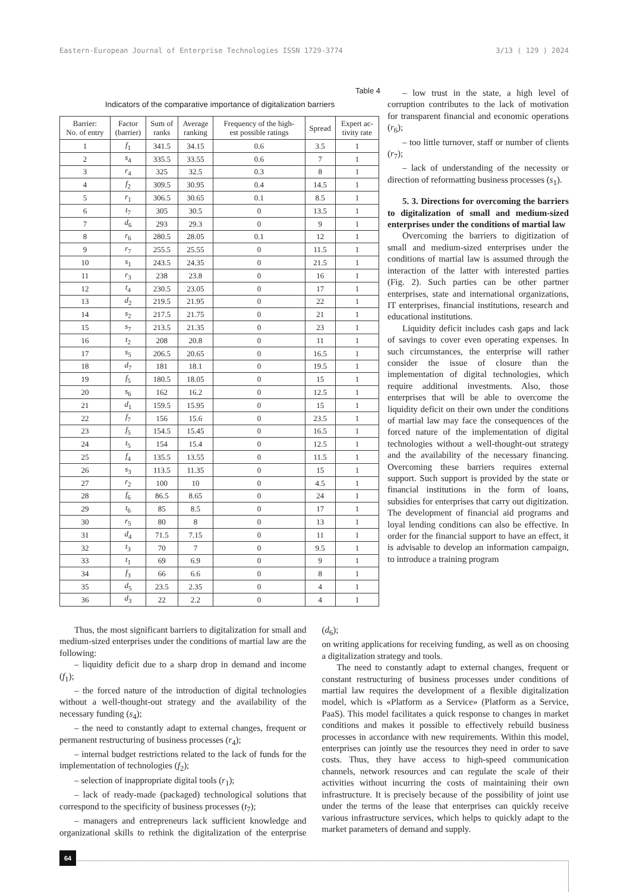Eastern-European Journal of Enterprise Technologies ISSN 1729-3774 3/13 ( 129 ) 2024
Table 4
Indicators of the comparative importance of digitalization barriers
| Barrier: No. of entry | Factor (barrier) | Sum of ranks | Average ranking | Frequency of the high- est possible ratings | Spread | Expert ac- tivity rate |
| --- | --- | --- | --- | --- | --- | --- |
| 1 | f<sub>1</sub> | 341.5 | 34.15 | 0.6 | 3.5 | 1 |
| 2 | s<sub>4</sub> | 335.5 | 33.55 | 0.6 | 7 | 1 |
| 3 | r<sub>4</sub> | 325 | 32.5 | 0.3 | 8 | 1 |
| 4 | f<sub>2</sub> | 309.5 | 30.95 | 0.4 | 14.5 | 1 |
| 5 | r<sub>1</sub> | 306.5 | 30.65 | 0.1 | 8.5 | 1 |
| 6 | t<sub>7</sub> | 305 | 30.5 | 0 | 13.5 | 1 |
| 7 | d<sub>6</sub> | 293 | 29.3 | 0 | 9 | 1 |
| 8 | r<sub>6</sub> | 280.5 | 28.05 | 0.1 | 12 | 1 |
| 9 | r<sub>7</sub> | 255.5 | 25.55 | 0 | 11.5 | 1 |
| 10 | s<sub>1</sub> | 243.5 | 24.35 | 0 | 21.5 | 1 |
| 11 | r<sub>3</sub> | 238 | 23.8 | 0 | 16 | 1 |
| 12 | t<sub>4</sub> | 230.5 | 23.05 | 0 | 17 | 1 |
| 13 | d<sub>2</sub> | 219.5 | 21.95 | 0 | 22 | 1 |
| 14 | s<sub>2</sub> | 217.5 | 21.75 | 0 | 21 | 1 |
| 15 | s<sub>7</sub> | 213.5 | 21.35 | 0 | 23 | 1 |
| 16 | t<sub>2</sub> | 208 | 20.8 | 0 | 11 | 1 |
| 17 | s<sub>5</sub> | 206.5 | 20.65 | 0 | 16.5 | 1 |
| 18 | d<sub>7</sub> | 181 | 18.1 | 0 | 19.5 | 1 |
| 19 | f<sub>5</sub> | 180.5 | 18.05 | 0 | 15 | 1 |
| 20 | s<sub>6</sub> | 162 | 16.2 | 0 | 12.5 | 1 |
| 21 | d<sub>1</sub> | 159.5 | 15.95 | 0 | 15 | 1 |
| 22 | f<sub>7</sub> | 156 | 15.6 | 0 | 23.5 | 1 |
| 23 | f<sub>5</sub> | 154.5 | 15.45 | 0 | 16.5 | 1 |
| 24 | t<sub>5</sub> | 154 | 15.4 | 0 | 12.5 | 1 |
| 25 | f<sub>4</sub> | 135.5 | 13.55 | 0 | 11.5 | 1 |
| 26 | s<sub>3</sub> | 113.5 | 11.35 | 0 | 15 | 1 |
| 27 | r<sub>2</sub> | 100 | 10 | 0 | 4.5 | 1 |
| 28 | f<sub>6</sub> | 86.5 | 8.65 | 0 | 24 | 1 |
| 29 | t<sub>6</sub> | 85 | 8.5 | 0 | 17 | 1 |
| 30 | r<sub>5</sub> | 80 | 8 | 0 | 13 | 1 |
| 31 | d<sub>4</sub> | 71.5 | 7.15 | 0 | 11 | 1 |
| 32 | t<sub>3</sub> | 70 | 7 | 0 | 9.5 | 1 |
| 33 | t<sub>1</sub> | 69 | 6.9 | 0 | 9 | 1 |
| 34 | f<sub>3</sub> | 66 | 6.6 | 0 | 8 | 1 |
| 35 | d<sub>5</sub> | 23.5 | 2.35 | 0 | 4 | 1 |
| 36 | d<sub>3</sub> | 22 | 2.2 | 0 | 4 | 1 |
– low trust in the state, a high level of corruption contributes to the lack of motivation for transparent financial and economic operations (r<sub>6</sub>);
– too little turnover, staff or number of clients (r<sub>7</sub>);
– lack of understanding of the necessity or direction of reformatting business processes (s<sub>1</sub>).
5. 3. Directions for overcoming the barriers to digitalization of small and medium-sized enterprises under the conditions of martial law
Overcoming the barriers to digitization of small and medium-sized enterprises under the conditions of martial law is assumed through the interaction of the latter with interested parties (Fig. 2). Such parties can be other partner enterprises, state and international organizations, IT enterprises, financial institutions, research and educational institutions.
Liquidity deficit includes cash gaps and lack of savings to cover even operating expenses. In such circumstances, the enterprise will rather consider the issue of closure than the implementation of digital technologies, which require additional investments. Also, those enterprises that will be able to overcome the liquidity deficit on their own under the conditions of martial law may face the consequences of the forced nature of the implementation of digital technologies without a well-thought-out strategy and the availability of the necessary financing. Overcoming these barriers requires external support. Such support is provided by the state or financial institutions in the form of loans, subsidies for enterprises that carry out digitization. The development of financial aid programs and loyal lending conditions can also be effective. In order for the financial support to have an effect, it is advisable to develop an information campaign, to introduce a training program
Thus, the most significant barriers to digitalization for small and medium-sized enterprises under the conditions of martial law are the following:
– liquidity deficit due to a sharp drop in demand and income (f<sub>1</sub>);
– the forced nature of the introduction of digital technologies without a well-thought-out strategy and the availability of the necessary funding (s<sub>4</sub>);
– the need to constantly adapt to external changes, frequent or permanent restructuring of business processes (r<sub>4</sub>);
– internal budget restrictions related to the lack of funds for the implementation of technologies (f<sub>2</sub>);
– selection of inappropriate digital tools (r<sub>1</sub>);
– lack of ready-made (packaged) technological solutions that correspond to the specificity of business processes (t<sub>7</sub>);
– managers and entrepreneurs lack sufficient knowledge and organizational skills to rethink the digitalization of the enterprise (d<sub>6</sub>);
on writing applications for receiving funding, as well as on choosing a digitalization strategy and tools.
The need to constantly adapt to external changes, frequent or constant restructuring of business processes under conditions of martial law requires the development of a flexible digitalization model, which is «Platform as a Service» (Platform as a Service, PaaS). This model facilitates a quick response to changes in market conditions and makes it possible to effectively rebuild business processes in accordance with new requirements. Within this model, enterprises can jointly use the resources they need in order to save costs. Thus, they have access to high-speed communication channels, network resources and can regulate the scale of their activities without incurring the costs of maintaining their own infrastructure. It is precisely because of the possibility of joint use under the terms of the lease that enterprises can quickly receive various infrastructure services, which helps to quickly adapt to the market parameters of demand and supply.
64